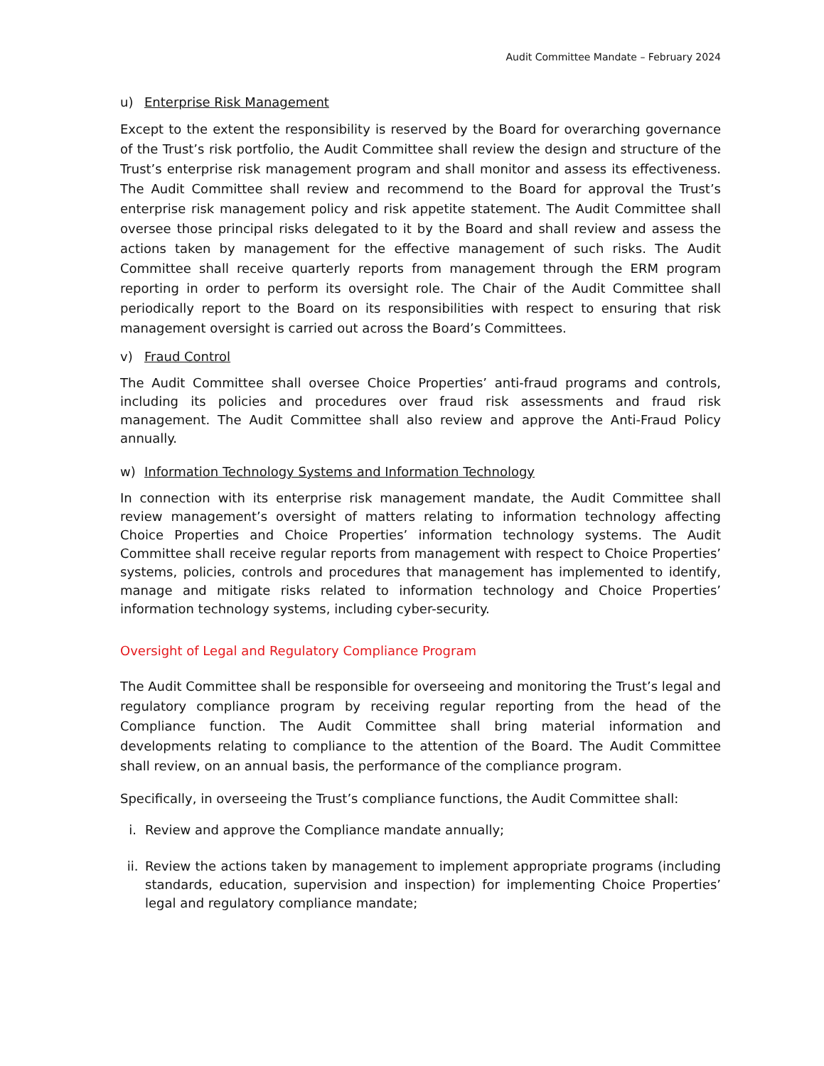Audit Committee Mandate – February 2024
u) Enterprise Risk Management
Except to the extent the responsibility is reserved by the Board for overarching governance of the Trust’s risk portfolio, the Audit Committee shall review the design and structure of the Trust’s enterprise risk management program and shall monitor and assess its effectiveness. The Audit Committee shall review and recommend to the Board for approval the Trust’s enterprise risk management policy and risk appetite statement. The Audit Committee shall oversee those principal risks delegated to it by the Board and shall review and assess the actions taken by management for the effective management of such risks. The Audit Committee shall receive quarterly reports from management through the ERM program reporting in order to perform its oversight role. The Chair of the Audit Committee shall periodically report to the Board on its responsibilities with respect to ensuring that risk management oversight is carried out across the Board’s Committees.
v) Fraud Control
The Audit Committee shall oversee Choice Properties’ anti-fraud programs and controls, including its policies and procedures over fraud risk assessments and fraud risk management. The Audit Committee shall also review and approve the Anti-Fraud Policy annually.
w) Information Technology Systems and Information Technology
In connection with its enterprise risk management mandate, the Audit Committee shall review management’s oversight of matters relating to information technology affecting Choice Properties and Choice Properties’ information technology systems. The Audit Committee shall receive regular reports from management with respect to Choice Properties’ systems, policies, controls and procedures that management has implemented to identify, manage and mitigate risks related to information technology and Choice Properties’ information technology systems, including cyber-security.
Oversight of Legal and Regulatory Compliance Program
The Audit Committee shall be responsible for overseeing and monitoring the Trust’s legal and regulatory compliance program by receiving regular reporting from the head of the Compliance function. The Audit Committee shall bring material information and developments relating to compliance to the attention of the Board. The Audit Committee shall review, on an annual basis, the performance of the compliance program.
Specifically, in overseeing the Trust’s compliance functions, the Audit Committee shall:
i. Review and approve the Compliance mandate annually;
ii. Review the actions taken by management to implement appropriate programs (including standards, education, supervision and inspection) for implementing Choice Properties’ legal and regulatory compliance mandate;